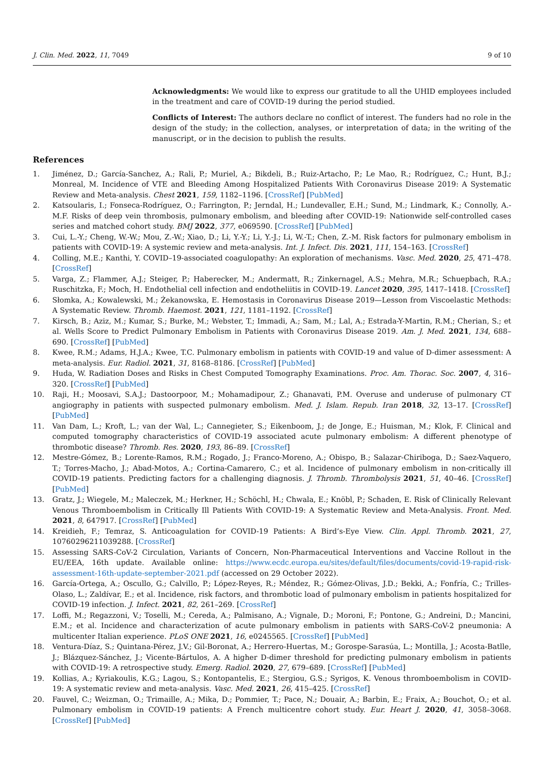J. Clin. Med. 2022, 11, 7049 9 of 10
Acknowledgments: We would like to express our gratitude to all the UHID employees included in the treatment and care of COVID-19 during the period studied.
Conflicts of Interest: The authors declare no conflict of interest. The funders had no role in the design of the study; in the collection, analyses, or interpretation of data; in the writing of the manuscript, or in the decision to publish the results.
References
1. Jiménez, D.; García-Sanchez, A.; Rali, P.; Muriel, A.; Bikdeli, B.; Ruiz-Artacho, P.; Le Mao, R.; Rodríguez, C.; Hunt, B.J.; Monreal, M. Incidence of VTE and Bleeding Among Hospitalized Patients With Coronavirus Disease 2019: A Systematic Review and Meta-analysis. Chest 2021, 159, 1182–1196. [CrossRef] [PubMed]
2. Katsoularis, I.; Fonseca-Rodríguez, O.; Farrington, P.; Jerndal, H.; Lundevaller, E.H.; Sund, M.; Lindmark, K.; Connolly, A.-M.F. Risks of deep vein thrombosis, pulmonary embolism, and bleeding after COVID-19: Nationwide self-controlled cases series and matched cohort study. BMJ 2022, 377, e069590. [CrossRef] [PubMed]
3. Cui, L.-Y.; Cheng, W.-W.; Mou, Z.-W.; Xiao, D.; Li, Y.-Y.; Li, Y.-J.; Li, W.-T.; Chen, Z.-M. Risk factors for pulmonary embolism in patients with COVID-19: A systemic review and meta-analysis. Int. J. Infect. Dis. 2021, 111, 154–163. [CrossRef]
4. Colling, M.E.; Kanthi, Y. COVID–19-associated coagulopathy: An exploration of mechanisms. Vasc. Med. 2020, 25, 471–478. [CrossRef]
5. Varga, Z.; Flammer, A.J.; Steiger, P.; Haberecker, M.; Andermatt, R.; Zinkernagel, A.S.; Mehra, M.R.; Schuepbach, R.A.; Ruschitzka, F.; Moch, H. Endothelial cell infection and endotheliitis in COVID-19. Lancet 2020, 395, 1417–1418. [CrossRef]
6. Słomka, A.; Kowalewski, M.; Żekanowska, E. Hemostasis in Coronavirus Disease 2019—Lesson from Viscoelastic Methods: A Systematic Review. Thromb. Haemost. 2021, 121, 1181–1192. [CrossRef]
7. Kirsch, B.; Aziz, M.; Kumar, S.; Burke, M.; Webster, T.; Immadi, A.; Sam, M.; Lal, A.; Estrada-Y-Martin, R.M.; Cherian, S.; et al. Wells Score to Predict Pulmonary Embolism in Patients with Coronavirus Disease 2019. Am. J. Med. 2021, 134, 688–690. [CrossRef] [PubMed]
8. Kwee, R.M.; Adams, H.J.A.; Kwee, T.C. Pulmonary embolism in patients with COVID-19 and value of D-dimer assessment: A meta-analysis. Eur. Radiol. 2021, 31, 8168–8186. [CrossRef] [PubMed]
9. Huda, W. Radiation Doses and Risks in Chest Computed Tomography Examinations. Proc. Am. Thorac. Soc. 2007, 4, 316–320. [CrossRef] [PubMed]
10. Raji, H.; Moosavi, S.A.J.; Dastoorpoor, M.; Mohamadipour, Z.; Ghanavati, P.M. Overuse and underuse of pulmonary CT angiography in patients with suspected pulmonary embolism. Med. J. Islam. Repub. Iran 2018, 32, 13–17. [CrossRef] [PubMed]
11. Van Dam, L.; Kroft, L.; van der Wal, L.; Cannegieter, S.; Eikenboom, J.; de Jonge, E.; Huisman, M.; Klok, F. Clinical and computed tomography characteristics of COVID-19 associated acute pulmonary embolism: A different phenotype of thrombotic disease? Thromb. Res. 2020, 193, 86–89. [CrossRef]
12. Mestre-Gómez, B.; Lorente-Ramos, R.M.; Rogado, J.; Franco-Moreno, A.; Obispo, B.; Salazar-Chiriboga, D.; Saez-Vaquero, T.; Torres-Macho, J.; Abad-Motos, A.; Cortina-Camarero, C.; et al. Incidence of pulmonary embolism in non-critically ill COVID-19 patients. Predicting factors for a challenging diagnosis. J. Thromb. Thrombolysis 2021, 51, 40–46. [CrossRef] [PubMed]
13. Gratz, J.; Wiegele, M.; Maleczek, M.; Herkner, H.; Schöchl, H.; Chwala, E.; Knöbl, P.; Schaden, E. Risk of Clinically Relevant Venous Thromboembolism in Critically Ill Patients With COVID-19: A Systematic Review and Meta-Analysis. Front. Med. 2021, 8, 647917. [CrossRef] [PubMed]
14. Kreidieh, F.; Temraz, S. Anticoagulation for COVID-19 Patients: A Bird’s-Eye View. Clin. Appl. Thromb. 2021, 27, 10760296211039288. [CrossRef]
15. Assessing SARS-CoV-2 Circulation, Variants of Concern, Non-Pharmaceutical Interventions and Vaccine Rollout in the EU/EEA, 16th update. Available online: https://www.ecdc.europa.eu/sites/default/files/documents/covid-19-rapid-risk-assessment-16th-update-september-2021.pdf (accessed on 29 October 2022).
16. García-Ortega, A.; Oscullo, G.; Calvillo, P.; López-Reyes, R.; Méndez, R.; Gómez-Olivas, J.D.; Bekki, A.; Fonfría, C.; Trilles-Olaso, L.; Zaldívar, E.; et al. Incidence, risk factors, and thrombotic load of pulmonary embolism in patients hospitalized for COVID-19 infection. J. Infect. 2021, 82, 261–269. [CrossRef]
17. Loffi, M.; Regazzoni, V.; Toselli, M.; Cereda, A.; Palmisano, A.; Vignale, D.; Moroni, F.; Pontone, G.; Andreini, D.; Mancini, E.M.; et al. Incidence and characterization of acute pulmonary embolism in patients with SARS-CoV-2 pneumonia: A multicenter Italian experience. PLoS ONE 2021, 16, e0245565. [CrossRef] [PubMed]
18. Ventura-Díaz, S.; Quintana-Pérez, J.V.; Gil-Boronat, A.; Herrero-Huertas, M.; Gorospe-Sarasúa, L.; Montilla, J.; Acosta-Batlle, J.; Blázquez-Sánchez, J.; Vicente-Bártulos, A. A higher D-dimer threshold for predicting pulmonary embolism in patients with COVID-19: A retrospective study. Emerg. Radiol. 2020, 27, 679–689. [CrossRef] [PubMed]
19. Kollias, A.; Kyriakoulis, K.G.; Lagou, S.; Kontopantelis, E.; Stergiou, G.S.; Syrigos, K. Venous thromboembolism in COVID-19: A systematic review and meta-analysis. Vasc. Med. 2021, 26, 415–425. [CrossRef]
20. Fauvel, C.; Weizman, O.; Trimaille, A.; Mika, D.; Pommier, T.; Pace, N.; Douair, A.; Barbin, E.; Fraix, A.; Bouchot, O.; et al. Pulmonary embolism in COVID-19 patients: A French multicentre cohort study. Eur. Heart J. 2020, 41, 3058–3068. [CrossRef] [PubMed]